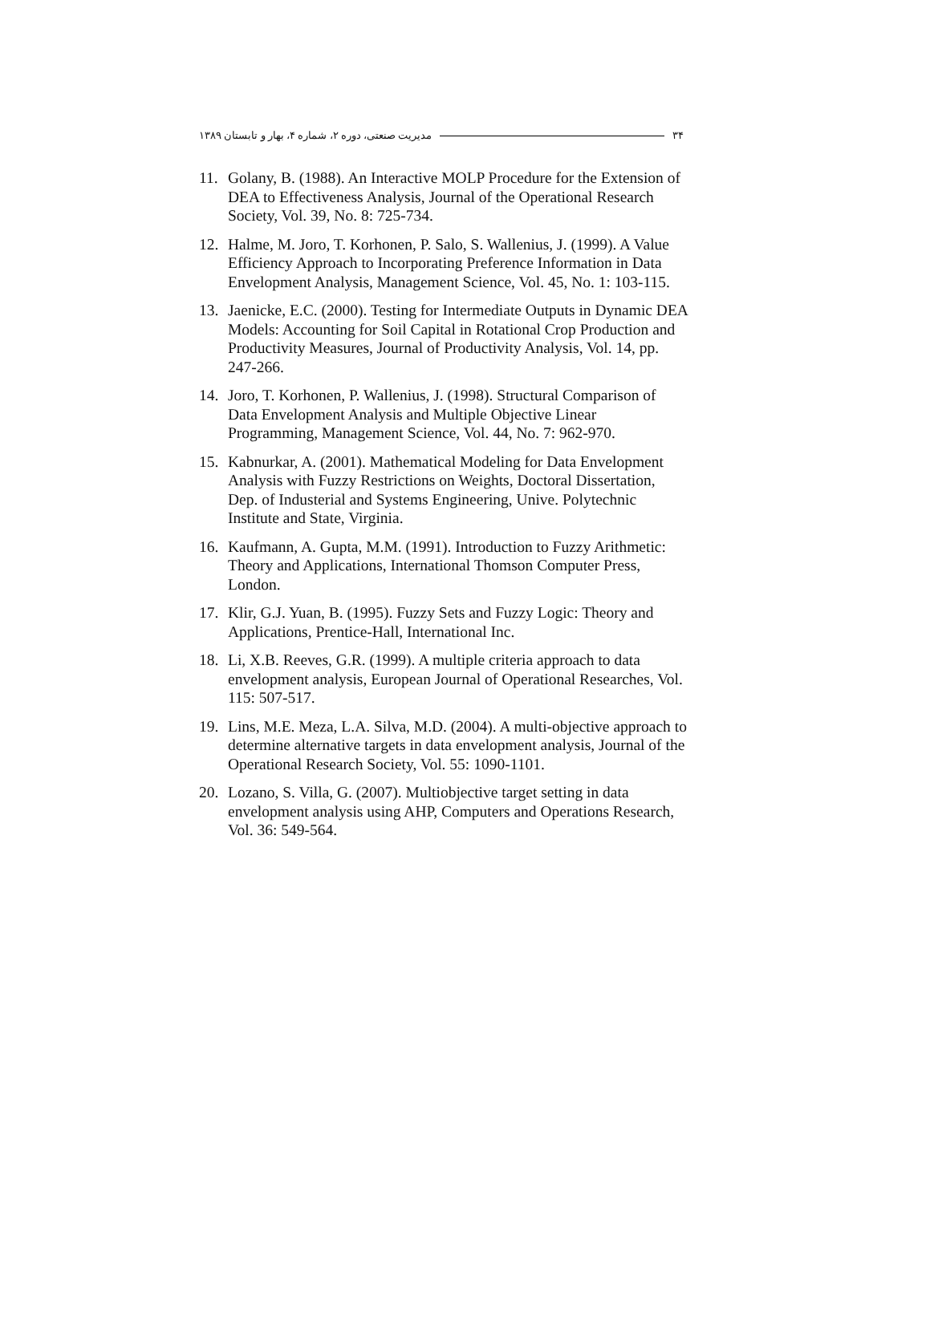مدیریت صنعتی، دوره ۲، شماره ۴، بهار و تابستان ۱۳۸۹ ۳۴
11. Golany, B. (1988). An Interactive MOLP Procedure for the Extension of DEA to Effectiveness Analysis, Journal of the Operational Research Society, Vol. 39, No. 8: 725-734.
12. Halme, M. Joro, T. Korhonen, P. Salo, S. Wallenius, J. (1999). A Value Efficiency Approach to Incorporating Preference Information in Data Envelopment Analysis, Management Science, Vol. 45, No. 1: 103-115.
13. Jaenicke, E.C. (2000). Testing for Intermediate Outputs in Dynamic DEA Models: Accounting for Soil Capital in Rotational Crop Production and Productivity Measures, Journal of Productivity Analysis, Vol. 14, pp. 247-266.
14. Joro, T. Korhonen, P. Wallenius, J. (1998). Structural Comparison of Data Envelopment Analysis and Multiple Objective Linear Programming, Management Science, Vol. 44, No. 7: 962-970.
15. Kabnurkar, A. (2001). Mathematical Modeling for Data Envelopment Analysis with Fuzzy Restrictions on Weights, Doctoral Dissertation, Dep. of Industerial and Systems Engineering, Unive. Polytechnic Institute and State, Virginia.
16. Kaufmann, A. Gupta, M.M. (1991). Introduction to Fuzzy Arithmetic: Theory and Applications, International Thomson Computer Press, London.
17. Klir, G.J. Yuan, B. (1995). Fuzzy Sets and Fuzzy Logic: Theory and Applications, Prentice-Hall, International Inc.
18. Li, X.B. Reeves, G.R. (1999). A multiple criteria approach to data envelopment analysis, European Journal of Operational Researches, Vol. 115: 507-517.
19. Lins, M.E. Meza, L.A. Silva, M.D. (2004). A multi-objective approach to determine alternative targets in data envelopment analysis, Journal of the Operational Research Society, Vol. 55: 1090-1101.
20. Lozano, S. Villa, G. (2007). Multiobjective target setting in data envelopment analysis using AHP, Computers and Operations Research, Vol. 36: 549-564.